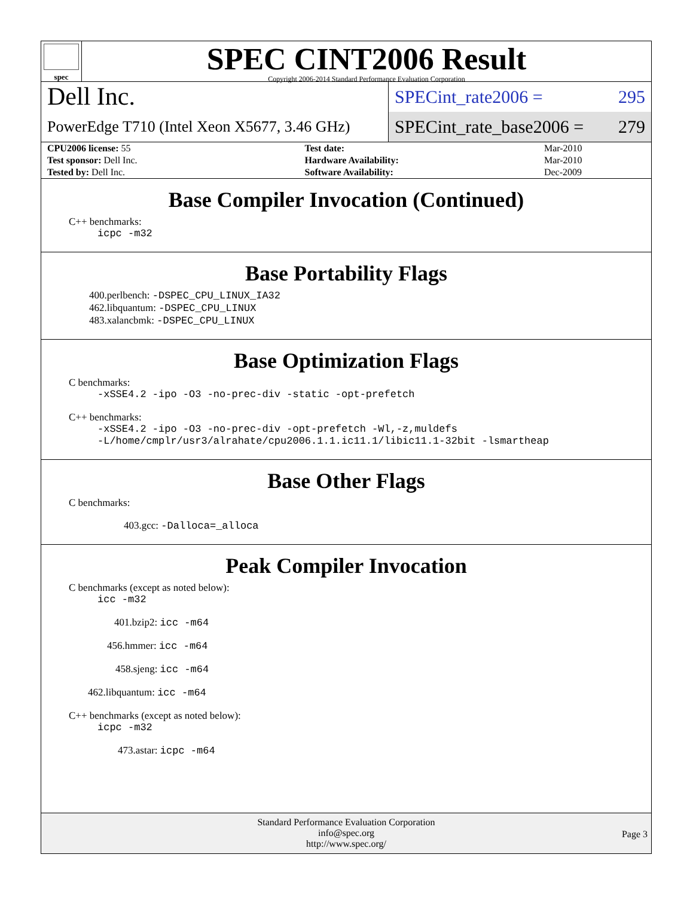spec
SPEC CINT2006 Result
Copyright 2006-2014 Standard Performance Evaluation Corporation
Dell Inc.
PowerEdge T710 (Intel Xeon X5677, 3.46 GHz)
SPECint_rate2006 = 295
SPECint_rate_base2006 = 279
| CPU2006 license: 55 | | Test date: | Mar-2010 |
| Test sponsor: Dell Inc. | | Hardware Availability: | Mar-2010 |
| Tested by: Dell Inc. | | Software Availability: | Dec-2009 |
Base Compiler Invocation (Continued)
C++ benchmarks:
icpc -m32
Base Portability Flags
400.perlbench: -DSPEC_CPU_LINUX_IA32
462.libquantum: -DSPEC_CPU_LINUX
483.xalancbmk: -DSPEC_CPU_LINUX
Base Optimization Flags
C benchmarks:
-xSSE4.2 -ipo -O3 -no-prec-div -static -opt-prefetch
C++ benchmarks:
-xSSE4.2 -ipo -O3 -no-prec-div -opt-prefetch -Wl,-z,muldefs
-L/home/cmplr/usr3/alrahate/cpu2006.1.1.ic11.1/libic11.1-32bit -lsmartheap
Base Other Flags
C benchmarks:
403.gcc: -Dalloca=_alloca
Peak Compiler Invocation
C benchmarks (except as noted below):
icc -m32
401.bzip2: icc -m64
456.hmmer: icc -m64
458.sjeng: icc -m64
462.libquantum: icc -m64
C++ benchmarks (except as noted below):
icpc -m32
473.astar: icpc -m64
Standard Performance Evaluation Corporation
info@spec.org
http://www.spec.org/
Page 3